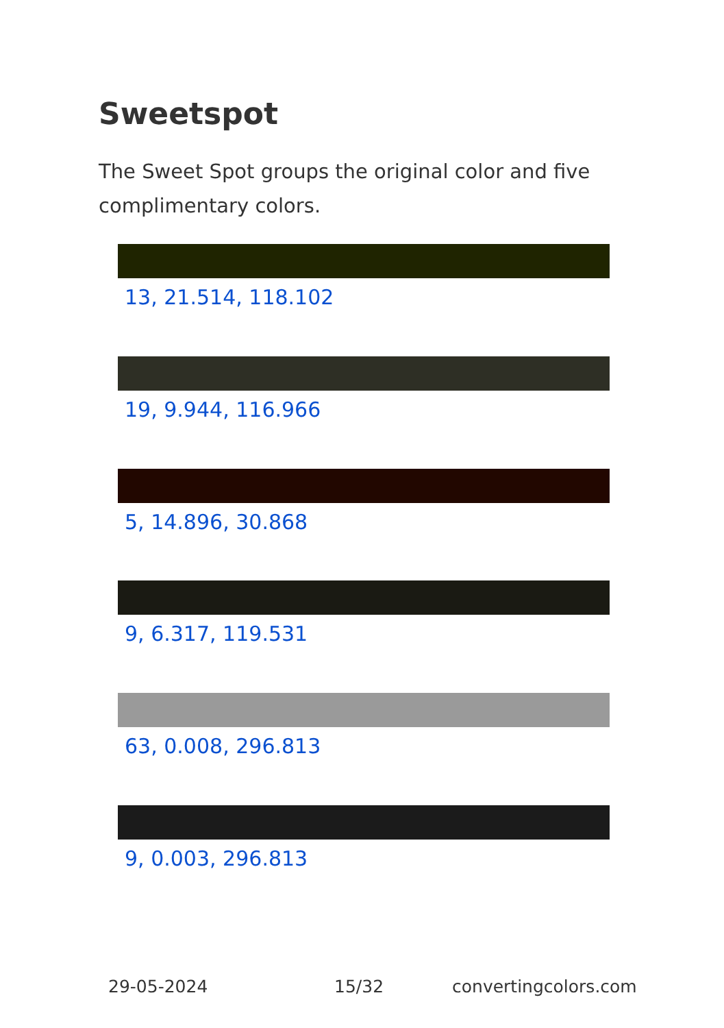Sweetspot
The Sweet Spot groups the original color and five complimentary colors.
13, 21.514, 118.102
19, 9.944, 116.966
5, 14.896, 30.868
9, 6.317, 119.531
63, 0.008, 296.813
9, 0.003, 296.813
29-05-2024 15/32 convertingcolors.com